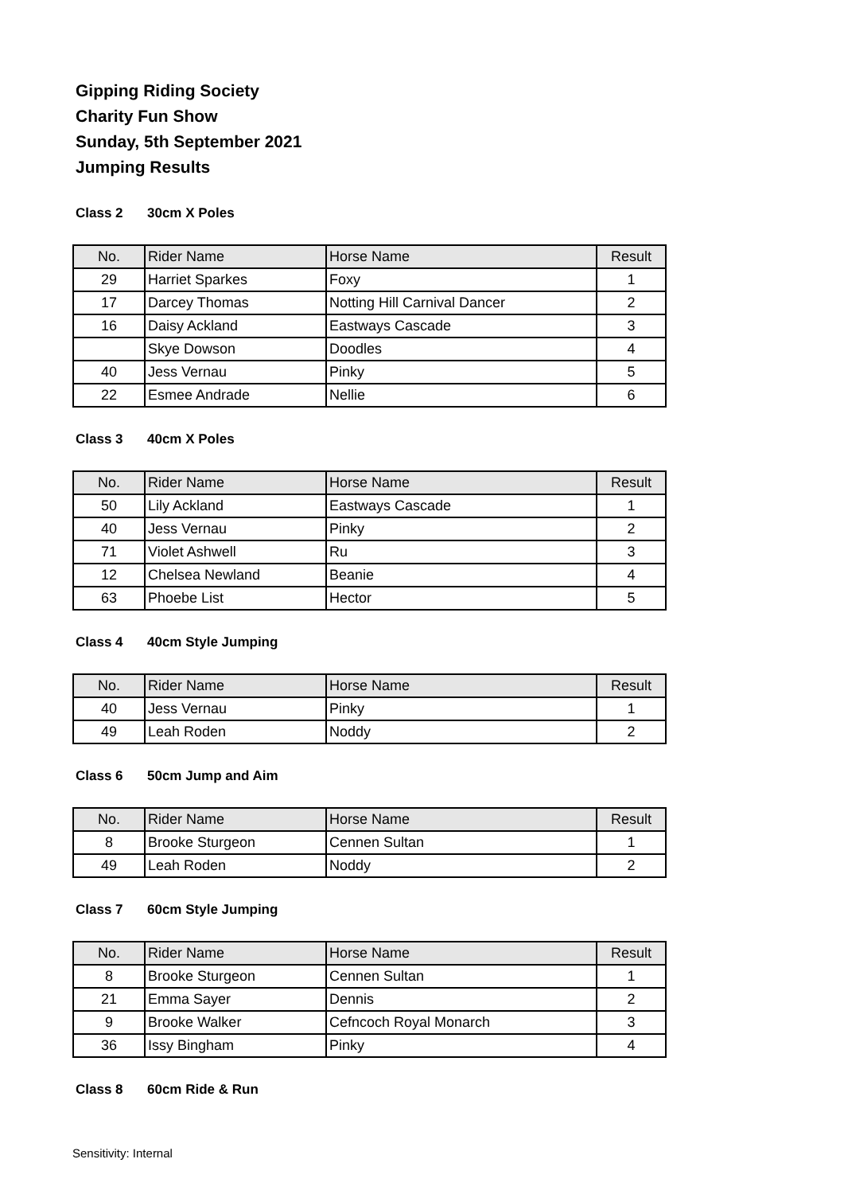Gipping Riding Society
Charity Fun Show
Sunday, 5th September 2021
Jumping Results
Class 2 30cm X Poles
| No. | Rider Name | Horse Name | Result |
| --- | --- | --- | --- |
| 29 | Harriet Sparkes | Foxy | 1 |
| 17 | Darcey Thomas | Notting Hill Carnival Dancer | 2 |
| 16 | Daisy Ackland | Eastways Cascade | 3 |
| | Skye Dowson | Doodles | 4 |
| 40 | Jess Vernau | Pinky | 5 |
| 22 | Esmee Andrade | Nellie | 6 |
Class 3 40cm X Poles
| No. | Rider Name | Horse Name | Result |
| --- | --- | --- | --- |
| 50 | Lily Ackland | Eastways Cascade | 1 |
| 40 | Jess Vernau | Pinky | 2 |
| 71 | Violet Ashwell | Ru | 3 |
| 12 | Chelsea Newland | Beanie | 4 |
| 63 | Phoebe List | Hector | 5 |
Class 4 40cm Style Jumping
| No. | Rider Name | Horse Name | Result |
| --- | --- | --- | --- |
| 40 | Jess Vernau | Pinky | 1 |
| 49 | Leah Roden | Noddy | 2 |
Class 6 50cm Jump and Aim
| No. | Rider Name | Horse Name | Result |
| --- | --- | --- | --- |
| 8 | Brooke Sturgeon | Cennen Sultan | 1 |
| 49 | Leah Roden | Noddy | 2 |
Class 7 60cm Style Jumping
| No. | Rider Name | Horse Name | Result |
| --- | --- | --- | --- |
| 8 | Brooke Sturgeon | Cennen Sultan | 1 |
| 21 | Emma Sayer | Dennis | 2 |
| 9 | Brooke Walker | Cefncoch Royal Monarch | 3 |
| 36 | Issy Bingham | Pinky | 4 |
Class 8 60cm Ride & Run
Sensitivity: Internal